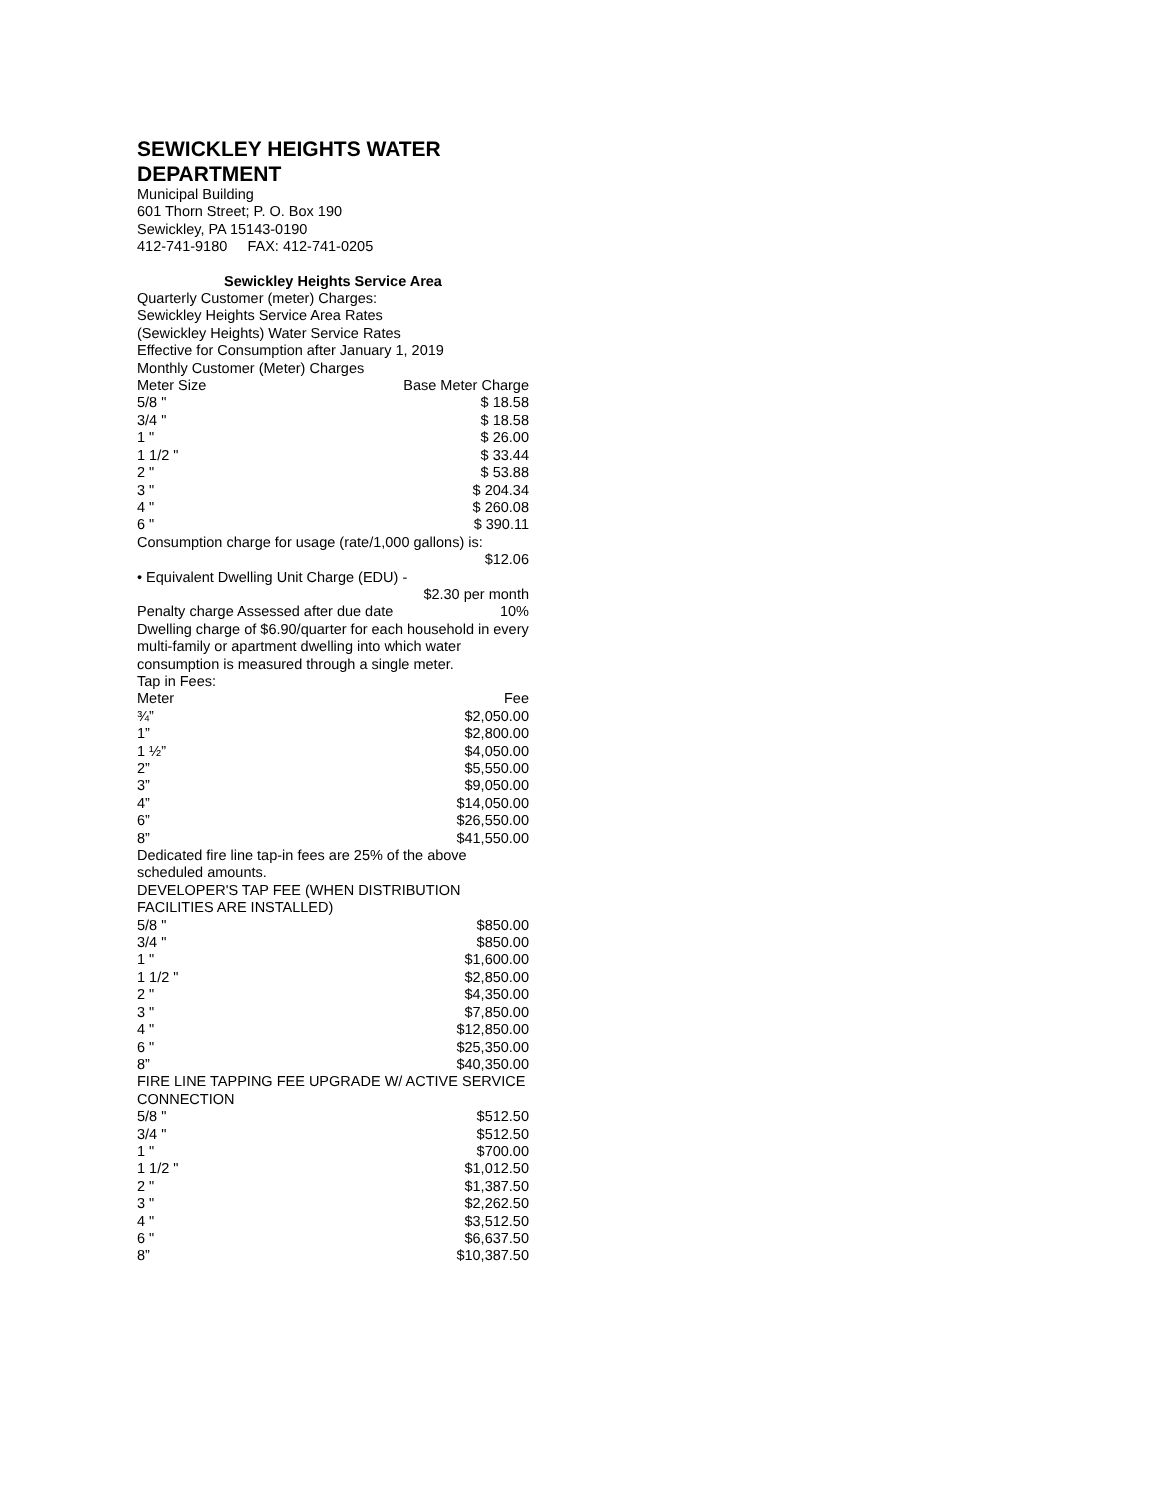SEWICKLEY HEIGHTS WATER DEPARTMENT
Municipal Building
601 Thorn Street; P. O. Box 190
Sewickley, PA 15143-0190
412-741-9180 FAX: 412-741-0205
Sewickley Heights Service Area
Quarterly Customer (meter) Charges:
Sewickley Heights Service Area Rates
(Sewickley Heights) Water Service Rates
Effective for Consumption after January 1, 2019
Monthly Customer (Meter) Charges
| Meter Size | Base Meter Charge |
| --- | --- |
| 5/8 " | $ 18.58 |
| 3/4 " | $ 18.58 |
| 1 " | $ 26.00 |
| 1 1/2 " | $ 33.44 |
| 2 " | $ 53.88 |
| 3 " | $ 204.34 |
| 4 " | $ 260.08 |
| 6 " | $ 390.11 |
Consumption charge for usage (rate/1,000 gallons) is:
$12.06
• Equivalent Dwelling Unit Charge (EDU) -
$2.30 per month
| Penalty charge Assessed after due date | 10% |
Dwelling charge of $6.90/quarter for each household in every multi-family or apartment dwelling into which water consumption is measured through a single meter.
Tap in Fees:
| Meter | Fee |
| --- | --- |
| ¾” | $2,050.00 |
| 1” | $2,800.00 |
| 1 ½” | $4,050.00 |
| 2” | $5,550.00 |
| 3” | $9,050.00 |
| 4” | $14,050.00 |
| 6” | $26,550.00 |
| 8” | $41,550.00 |
Dedicated fire line tap-in fees are 25% of the above scheduled amounts.
DEVELOPER'S TAP FEE (WHEN DISTRIBUTION FACILITIES ARE INSTALLED)
| 5/8 " | $850.00 |
| 3/4 " | $850.00 |
| 1 " | $1,600.00 |
| 1 1/2 " | $2,850.00 |
| 2 " | $4,350.00 |
| 3 " | $7,850.00 |
| 4 " | $12,850.00 |
| 6 " | $25,350.00 |
| 8” | $40,350.00 |
FIRE LINE TAPPING FEE UPGRADE W/ ACTIVE SERVICE CONNECTION
| 5/8 " | $512.50 |
| 3/4 " | $512.50 |
| 1 " | $700.00 |
| 1 1/2 " | $1,012.50 |
| 2 " | $1,387.50 |
| 3 " | $2,262.50 |
| 4 " | $3,512.50 |
| 6 " | $6,637.50 |
| 8” | $10,387.50 |